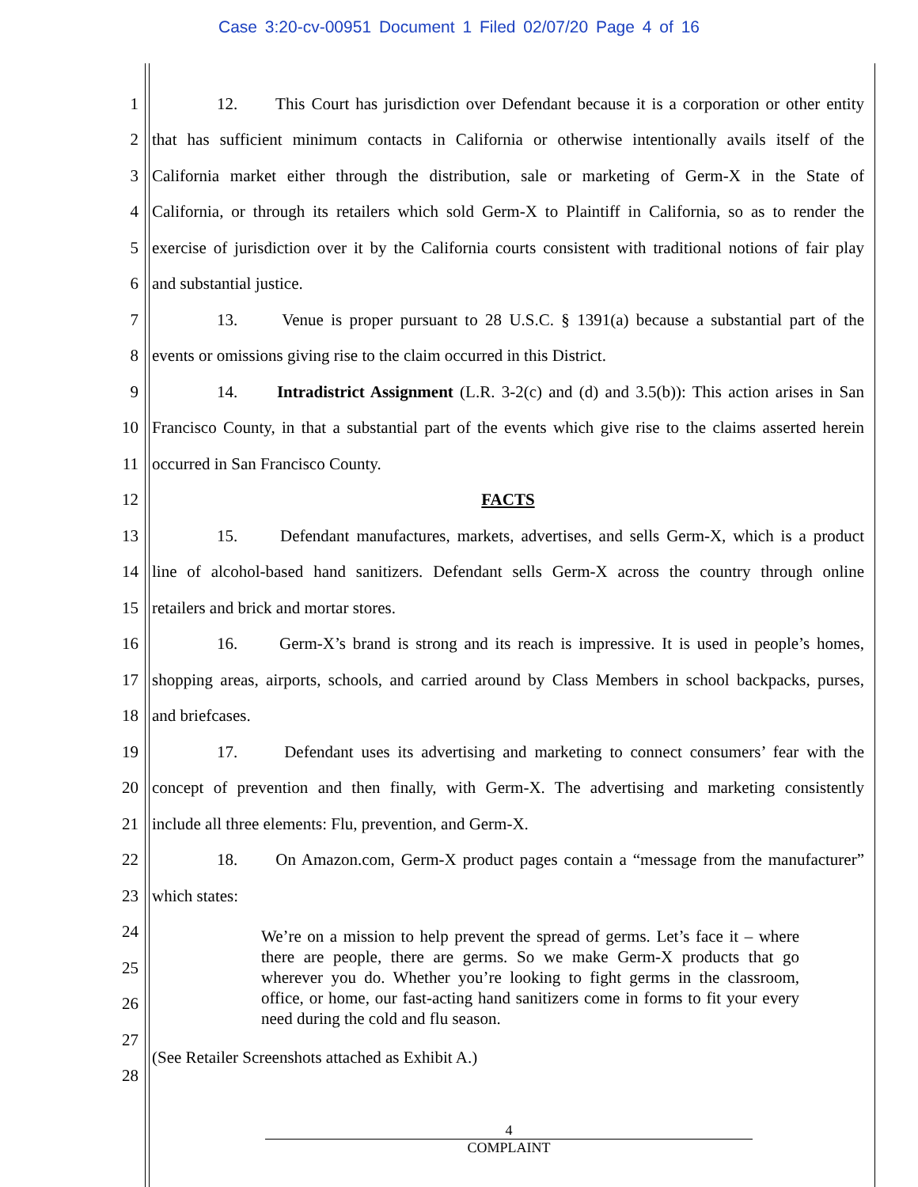Case 3:20-cv-00951 Document 1 Filed 02/07/20 Page 4 of 16
1 12. This Court has jurisdiction over Defendant because it is a corporation or other entity
2 that has sufficient minimum contacts in California or otherwise intentionally avails itself of the
3 California market either through the distribution, sale or marketing of Germ-X in the State of
4 California, or through its retailers which sold Germ-X to Plaintiff in California, so as to render the
5 exercise of jurisdiction over it by the California courts consistent with traditional notions of fair play
6 and substantial justice.
7 13. Venue is proper pursuant to 28 U.S.C. § 1391(a) because a substantial part of the
8 events or omissions giving rise to the claim occurred in this District.
9 14. Intradistrict Assignment (L.R. 3-2(c) and (d) and 3.5(b)): This action arises in San
10 Francisco County, in that a substantial part of the events which give rise to the claims asserted herein
11 occurred in San Francisco County.
12 FACTS
13 15. Defendant manufactures, markets, advertises, and sells Germ-X, which is a product
14 line of alcohol-based hand sanitizers. Defendant sells Germ-X across the country through online
15 retailers and brick and mortar stores.
16 16. Germ-X’s brand is strong and its reach is impressive. It is used in people’s homes,
17 shopping areas, airports, schools, and carried around by Class Members in school backpacks, purses,
18 and briefcases.
19 17. Defendant uses its advertising and marketing to connect consumers’ fear with the
20 concept of prevention and then finally, with Germ-X. The advertising and marketing consistently
21 include all three elements: Flu, prevention, and Germ-X.
22 18. On Amazon.com, Germ-X product pages contain a “message from the manufacturer”
23 which states:
We’re on a mission to help prevent the spread of germs. Let’s face it – where there are people, there are germs. So we make Germ-X products that go wherever you do. Whether you’re looking to fight germs in the classroom, office, or home, our fast-acting hand sanitizers come in forms to fit your every need during the cold and flu season.
24
25
26
27 (See Retailer Screenshots attached as Exhibit A.)
28
4
COMPLAINT